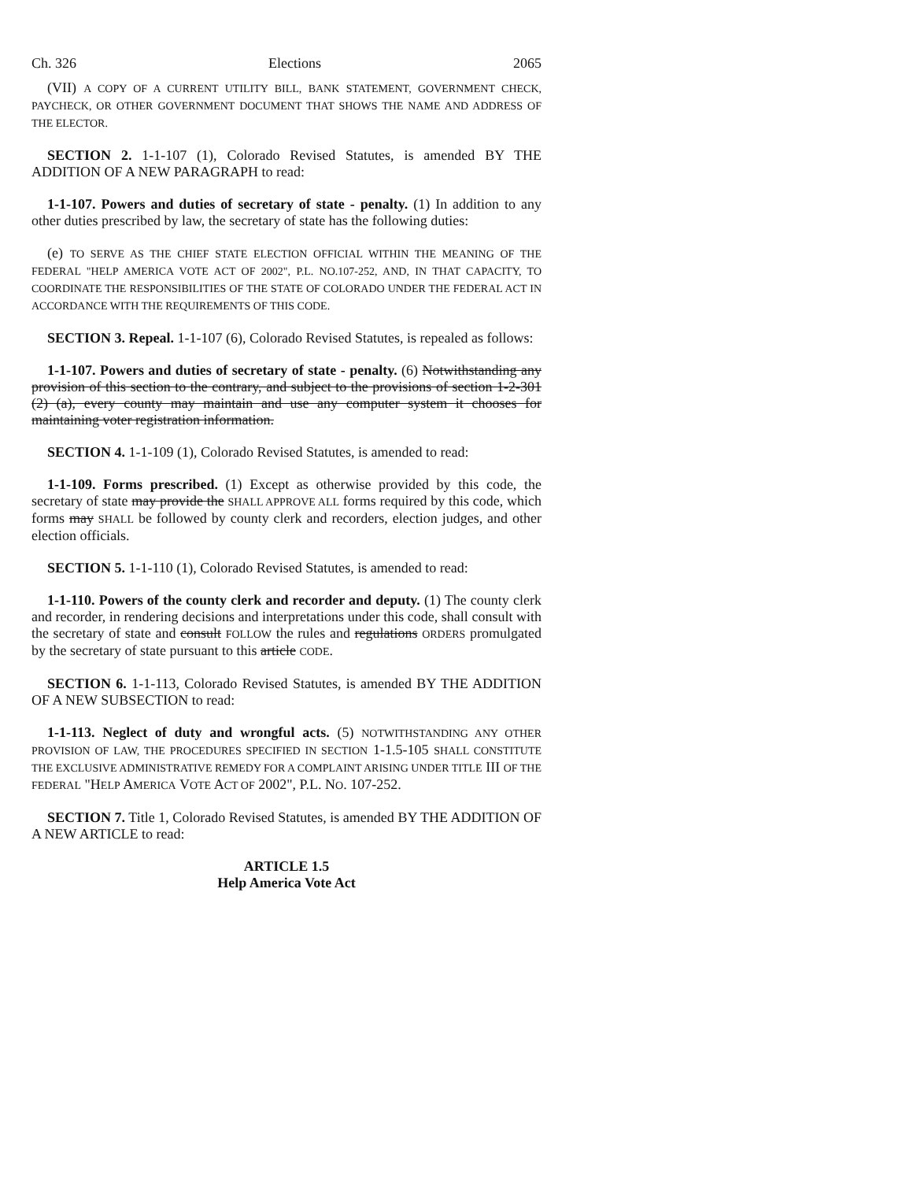Ch. 326 Elections 2065
(VII) A COPY OF A CURRENT UTILITY BILL, BANK STATEMENT, GOVERNMENT CHECK, PAYCHECK, OR OTHER GOVERNMENT DOCUMENT THAT SHOWS THE NAME AND ADDRESS OF THE ELECTOR.
SECTION 2. 1-1-107 (1), Colorado Revised Statutes, is amended BY THE ADDITION OF A NEW PARAGRAPH to read:
1-1-107. Powers and duties of secretary of state - penalty. (1) In addition to any other duties prescribed by law, the secretary of state has the following duties:
(e) TO SERVE AS THE CHIEF STATE ELECTION OFFICIAL WITHIN THE MEANING OF THE FEDERAL "HELP AMERICA VOTE ACT OF 2002", P.L. NO.107-252, AND, IN THAT CAPACITY, TO COORDINATE THE RESPONSIBILITIES OF THE STATE OF COLORADO UNDER THE FEDERAL ACT IN ACCORDANCE WITH THE REQUIREMENTS OF THIS CODE.
SECTION 3. Repeal. 1-1-107 (6), Colorado Revised Statutes, is repealed as follows:
1-1-107. Powers and duties of secretary of state - penalty. (6) Notwithstanding any provision of this section to the contrary, and subject to the provisions of section 1-2-301 (2) (a), every county may maintain and use any computer system it chooses for maintaining voter registration information.
SECTION 4. 1-1-109 (1), Colorado Revised Statutes, is amended to read:
1-1-109. Forms prescribed. (1) Except as otherwise provided by this code, the secretary of state may provide the SHALL APPROVE ALL forms required by this code, which forms may SHALL be followed by county clerk and recorders, election judges, and other election officials.
SECTION 5. 1-1-110 (1), Colorado Revised Statutes, is amended to read:
1-1-110. Powers of the county clerk and recorder and deputy. (1) The county clerk and recorder, in rendering decisions and interpretations under this code, shall consult with the secretary of state and consult FOLLOW the rules and regulations ORDERS promulgated by the secretary of state pursuant to this article CODE.
SECTION 6. 1-1-113, Colorado Revised Statutes, is amended BY THE ADDITION OF A NEW SUBSECTION to read:
1-1-113. Neglect of duty and wrongful acts. (5) NOTWITHSTANDING ANY OTHER PROVISION OF LAW, THE PROCEDURES SPECIFIED IN SECTION 1-1.5-105 SHALL CONSTITUTE THE EXCLUSIVE ADMINISTRATIVE REMEDY FOR A COMPLAINT ARISING UNDER TITLE III OF THE FEDERAL "HELP AMERICA VOTE ACT OF 2002", P.L. NO. 107-252.
SECTION 7. Title 1, Colorado Revised Statutes, is amended BY THE ADDITION OF A NEW ARTICLE to read:
ARTICLE 1.5
Help America Vote Act